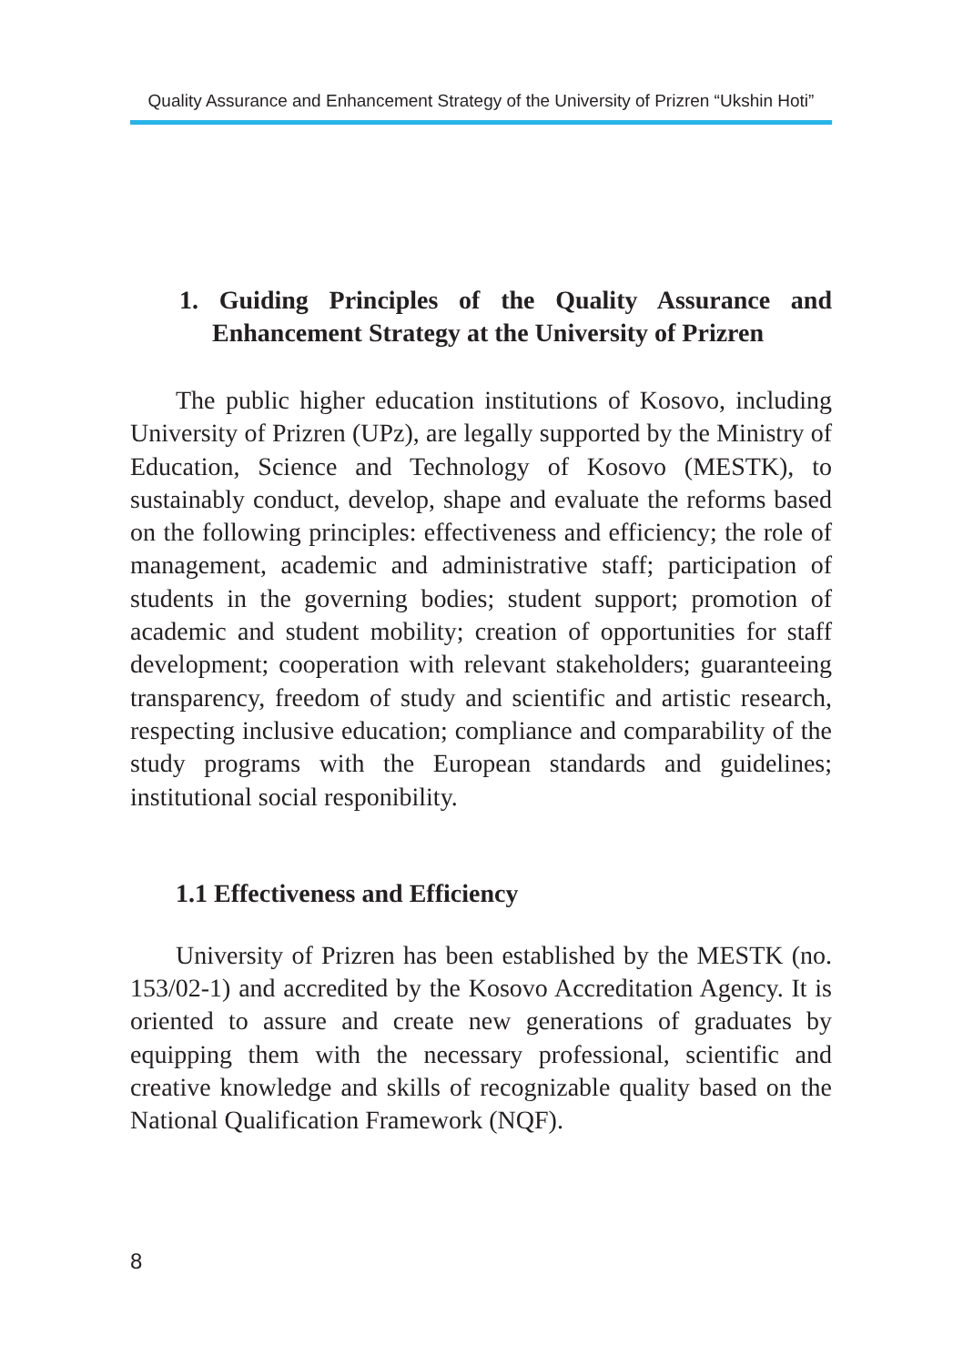Quality Assurance and Enhancement Strategy of the University of Prizren “Ukshin Hoti”
1. Guiding Principles of the Quality Assurance and Enhancement Strategy at the University of Prizren
The public higher education institutions of Kosovo, including University of Prizren (UPz), are legally supported by the Ministry of Education, Science and Technology of Kosovo (MESTK), to sustainably conduct, develop, shape and evaluate the reforms based on the following principles: effectiveness and efficiency; the role of management, academic and administrative staff; participation of students in the governing bodies; student support; promotion of academic and student mobility; creation of opportunities for staff development; cooperation with relevant stakeholders; guaranteeing transparency, freedom of study and scientific and artistic research, respecting inclusive education; compliance and comparability of the study programs with the European standards and guidelines; institutional social responibility.
1.1 Effectiveness and Efficiency
University of Prizren has been established by the MESTK (no. 153/02-1) and accredited by the Kosovo Accreditation Agency. It is oriented to assure and create new generations of graduates by equipping them with the necessary professional, scientific and creative knowledge and skills of recognizable quality based on the National Qualification Framework (NQF).
8